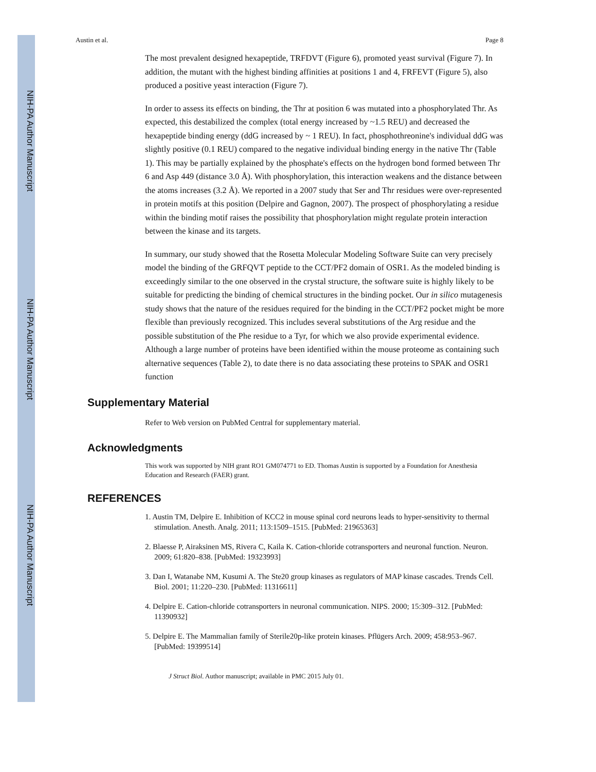NIH-PA Author Manuscript
NIH-PA Author Manuscript
NIH-PA Author Manuscript
Austin et al. Page 8
The most prevalent designed hexapeptide, TRFDVT (Figure 6), promoted yeast survival (Figure 7). In addition, the mutant with the highest binding affinities at positions 1 and 4, FRFEVT (Figure 5), also produced a positive yeast interaction (Figure 7).
In order to assess its effects on binding, the Thr at position 6 was mutated into a phosphorylated Thr. As expected, this destabilized the complex (total energy increased by ~1.5 REU) and decreased the hexapeptide binding energy (ddG increased by ~ 1 REU). In fact, phosphothreonine's individual ddG was slightly positive (0.1 REU) compared to the negative individual binding energy in the native Thr (Table 1). This may be partially explained by the phosphate's effects on the hydrogen bond formed between Thr 6 and Asp 449 (distance 3.0 Å). With phosphorylation, this interaction weakens and the distance between the atoms increases (3.2 Å). We reported in a 2007 study that Ser and Thr residues were over-represented in protein motifs at this position (Delpire and Gagnon, 2007). The prospect of phosphorylating a residue within the binding motif raises the possibility that phosphorylation might regulate protein interaction between the kinase and its targets.
In summary, our study showed that the Rosetta Molecular Modeling Software Suite can very precisely model the binding of the GRFQVT peptide to the CCT/PF2 domain of OSR1. As the modeled binding is exceedingly similar to the one observed in the crystal structure, the software suite is highly likely to be suitable for predicting the binding of chemical structures in the binding pocket. Our in silico mutagenesis study shows that the nature of the residues required for the binding in the CCT/PF2 pocket might be more flexible than previously recognized. This includes several substitutions of the Arg residue and the possible substitution of the Phe residue to a Tyr, for which we also provide experimental evidence. Although a large number of proteins have been identified within the mouse proteome as containing such alternative sequences (Table 2), to date there is no data associating these proteins to SPAK and OSR1 function
Supplementary Material
Refer to Web version on PubMed Central for supplementary material.
Acknowledgments
This work was supported by NIH grant RO1 GM074771 to ED. Thomas Austin is supported by a Foundation for Anesthesia Education and Research (FAER) grant.
REFERENCES
1. Austin TM, Delpire E. Inhibition of KCC2 in mouse spinal cord neurons leads to hyper-sensitivity to thermal stimulation. Anesth. Analg. 2011; 113:1509–1515. [PubMed: 21965363]
2. Blaesse P, Airaksinen MS, Rivera C, Kaila K. Cation-chloride cotransporters and neuronal function. Neuron. 2009; 61:820–838. [PubMed: 19323993]
3. Dan I, Watanabe NM, Kusumi A. The Ste20 group kinases as regulators of MAP kinase cascades. Trends Cell. Biol. 2001; 11:220–230. [PubMed: 11316611]
4. Delpire E. Cation-chloride cotransporters in neuronal communication. NIPS. 2000; 15:309–312. [PubMed: 11390932]
5. Delpire E. The Mammalian family of Sterile20p-like protein kinases. Pflügers Arch. 2009; 458:953–967. [PubMed: 19399514]
J Struct Biol. Author manuscript; available in PMC 2015 July 01.